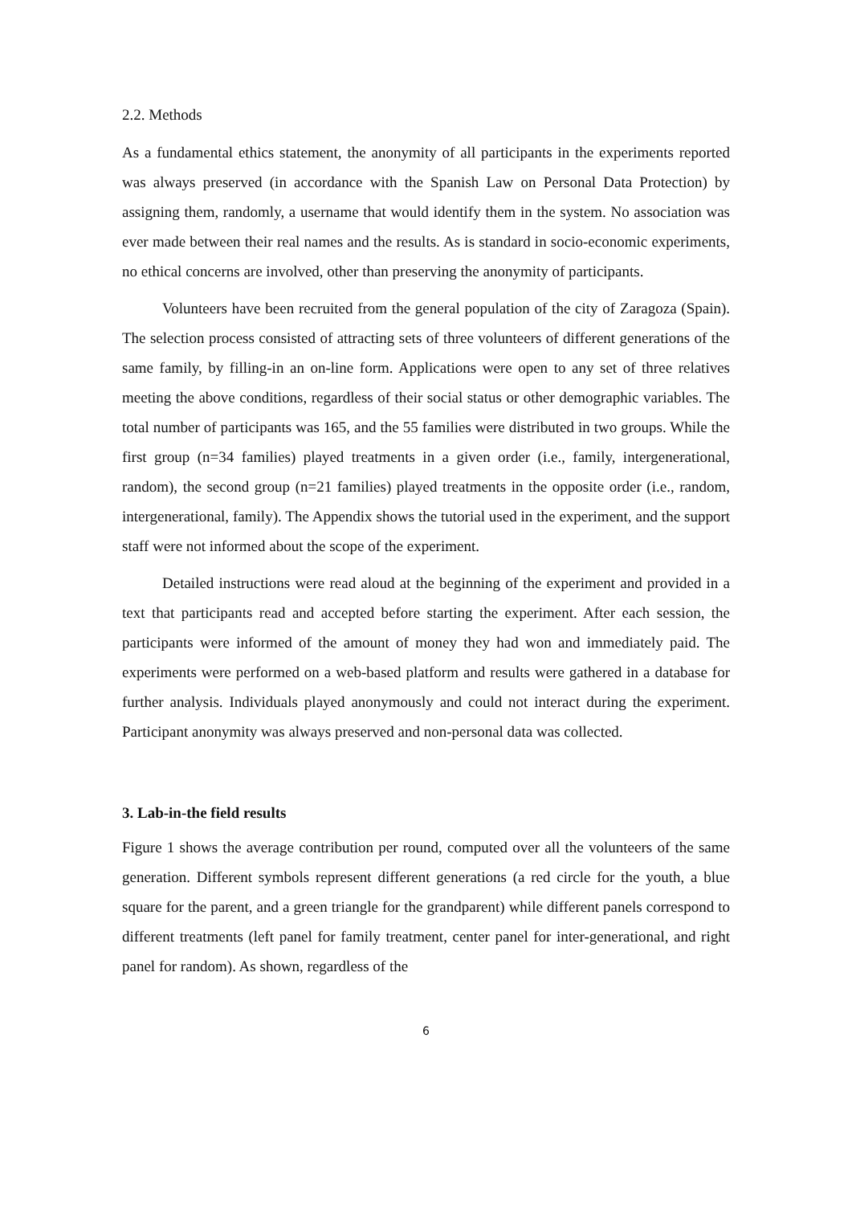2.2. Methods
As a fundamental ethics statement, the anonymity of all participants in the experiments reported was always preserved (in accordance with the Spanish Law on Personal Data Protection) by assigning them, randomly, a username that would identify them in the system. No association was ever made between their real names and the results. As is standard in socio-economic experiments, no ethical concerns are involved, other than preserving the anonymity of participants.
Volunteers have been recruited from the general population of the city of Zaragoza (Spain). The selection process consisted of attracting sets of three volunteers of different generations of the same family, by filling-in an on-line form. Applications were open to any set of three relatives meeting the above conditions, regardless of their social status or other demographic variables. The total number of participants was 165, and the 55 families were distributed in two groups. While the first group (n=34 families) played treatments in a given order (i.e., family, intergenerational, random), the second group (n=21 families) played treatments in the opposite order (i.e., random, intergenerational, family). The Appendix shows the tutorial used in the experiment, and the support staff were not informed about the scope of the experiment.
Detailed instructions were read aloud at the beginning of the experiment and provided in a text that participants read and accepted before starting the experiment. After each session, the participants were informed of the amount of money they had won and immediately paid. The experiments were performed on a web-based platform and results were gathered in a database for further analysis. Individuals played anonymously and could not interact during the experiment. Participant anonymity was always preserved and non-personal data was collected.
3. Lab-in-the field results
Figure 1 shows the average contribution per round, computed over all the volunteers of the same generation. Different symbols represent different generations (a red circle for the youth, a blue square for the parent, and a green triangle for the grandparent) while different panels correspond to different treatments (left panel for family treatment, center panel for inter-generational, and right panel for random). As shown, regardless of the
6